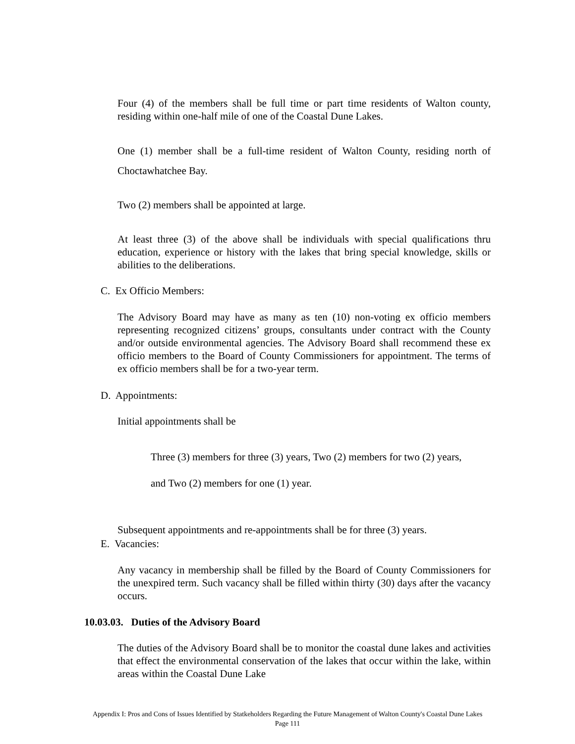Four (4) of the members shall be full time or part time residents of Walton county, residing within one-half mile of one of the Coastal Dune Lakes.
One (1) member shall be a full-time resident of Walton County, residing north of Choctawhatchee Bay.
Two (2) members shall be appointed at large.
At least three (3) of the above shall be individuals with special qualifications thru education, experience or history with the lakes that bring special knowledge, skills or abilities to the deliberations.
C. Ex Officio Members:
The Advisory Board may have as many as ten (10) non-voting ex officio members representing recognized citizens’ groups, consultants under contract with the County and/or outside environmental agencies. The Advisory Board shall recommend these ex officio members to the Board of County Commissioners for appointment. The terms of ex officio members shall be for a two-year term.
D. Appointments:
Initial appointments shall be
Three (3) members for three (3) years, Two (2) members for two (2) years,
and Two (2) members for one (1) year.
Subsequent appointments and re-appointments shall be for three (3) years.
E. Vacancies:
Any vacancy in membership shall be filled by the Board of County Commissioners for the unexpired term. Such vacancy shall be filled within thirty (30) days after the vacancy occurs.
10.03.03. Duties of the Advisory Board
The duties of the Advisory Board shall be to monitor the coastal dune lakes and activities that effect the environmental conservation of the lakes that occur within the lake, within areas within the Coastal Dune Lake
Appendix I: Pros and Cons of Issues Identified by Statkeholders Regarding the Future Management of Walton County's Coastal Dune Lakes
Page 111